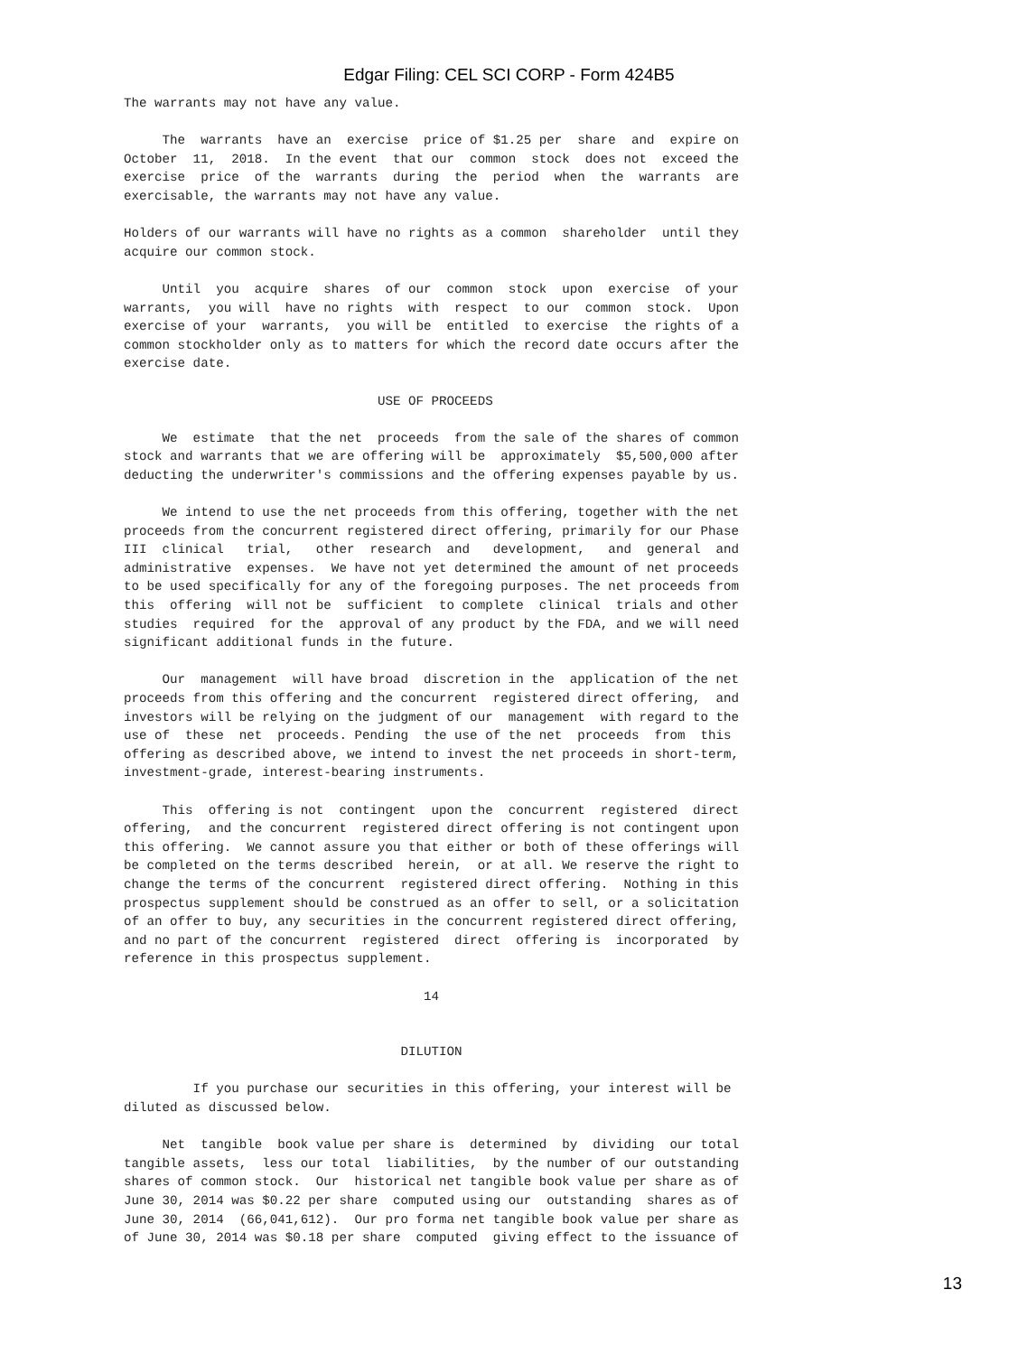Edgar Filing: CEL SCI CORP - Form 424B5
The warrants may not have any value.

     The  warrants  have an  exercise  price of $1.25 per  share  and  expire on
October  11,  2018.  In the event  that our  common  stock  does not  exceed the
exercise  price  of the  warrants  during  the  period  when  the  warrants  are
exercisable, the warrants may not have any value.

Holders of our warrants will have no rights as a common  shareholder  until they
acquire our common stock.

     Until  you  acquire  shares  of our  common  stock  upon  exercise  of your
warrants,  you will  have no rights  with  respect  to our  common  stock.  Upon
exercise of your  warrants,  you will be  entitled  to exercise  the rights of a
common stockholder only as to matters for which the record date occurs after the
exercise date.

                                 USE OF PROCEEDS

     We  estimate  that the net  proceeds  from the sale of the shares of common
stock and warrants that we are offering will be  approximately  $5,500,000 after
deducting the underwriter's commissions and the offering expenses payable by us.

     We intend to use the net proceeds from this offering, together with the net
proceeds from the concurrent registered direct offering, primarily for our Phase
III  clinical   trial,   other  research  and   development,   and  general  and
administrative  expenses.  We have not yet determined the amount of net proceeds
to be used specifically for any of the foregoing purposes. The net proceeds from
this  offering  will not be  sufficient  to complete  clinical  trials and other
studies  required  for the  approval of any product by the FDA, and we will need
significant additional funds in the future.

     Our  management  will have broad  discretion in the  application of the net
proceeds from this offering and the concurrent  registered direct offering,  and
investors will be relying on the judgment of our  management  with regard to the
use of  these  net  proceeds. Pending  the use of the net  proceeds  from  this
offering as described above, we intend to invest the net proceeds in short-term,
investment-grade, interest-bearing instruments.

     This  offering is not  contingent  upon the  concurrent  registered  direct
offering,  and the concurrent  registered direct offering is not contingent upon
this offering.  We cannot assure you that either or both of these offerings will
be completed on the terms described  herein,  or at all. We reserve the right to
change the terms of the concurrent  registered direct offering.  Nothing in this
prospectus supplement should be construed as an offer to sell, or a solicitation
of an offer to buy, any securities in the concurrent registered direct offering,
and no part of the concurrent  registered  direct  offering is  incorporated  by
reference in this prospectus supplement.

                                       14


                                    DILUTION

         If you purchase our securities in this offering, your interest will be
diluted as discussed below.

     Net  tangible  book value per share is  determined  by  dividing  our total
tangible assets,  less our total  liabilities,  by the number of our outstanding
shares of common stock.  Our  historical net tangible book value per share as of
June 30, 2014 was $0.22 per share  computed using our  outstanding  shares as of
June 30, 2014  (66,041,612).  Our pro forma net tangible book value per share as
of June 30, 2014 was $0.18 per share  computed  giving effect to the issuance of
13